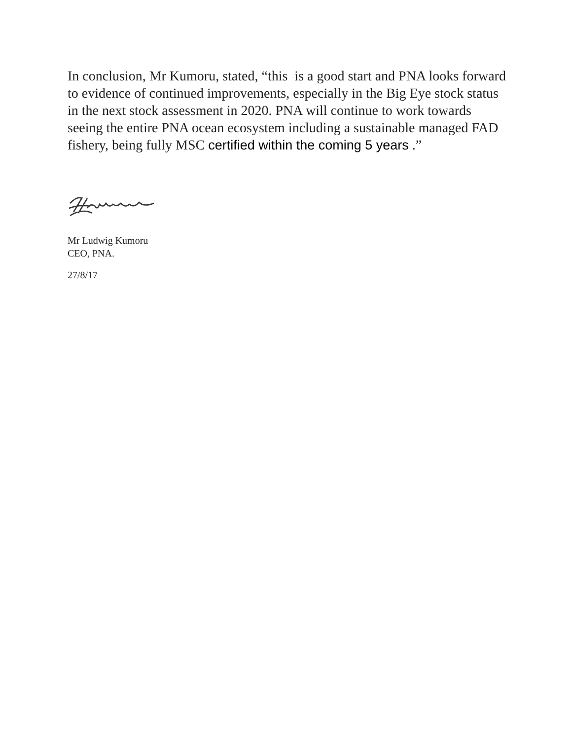In conclusion, Mr Kumoru, stated, “this is a good start and PNA looks forward to evidence of continued improvements, especially in the Big Eye stock status in the next stock assessment in 2020. PNA will continue to work towards seeing the entire PNA ocean ecosystem including a sustainable managed FAD fishery, being fully MSC certified within the coming 5 years .”
Mr Ludwig Kumoru
CEO, PNA.
27/8/17